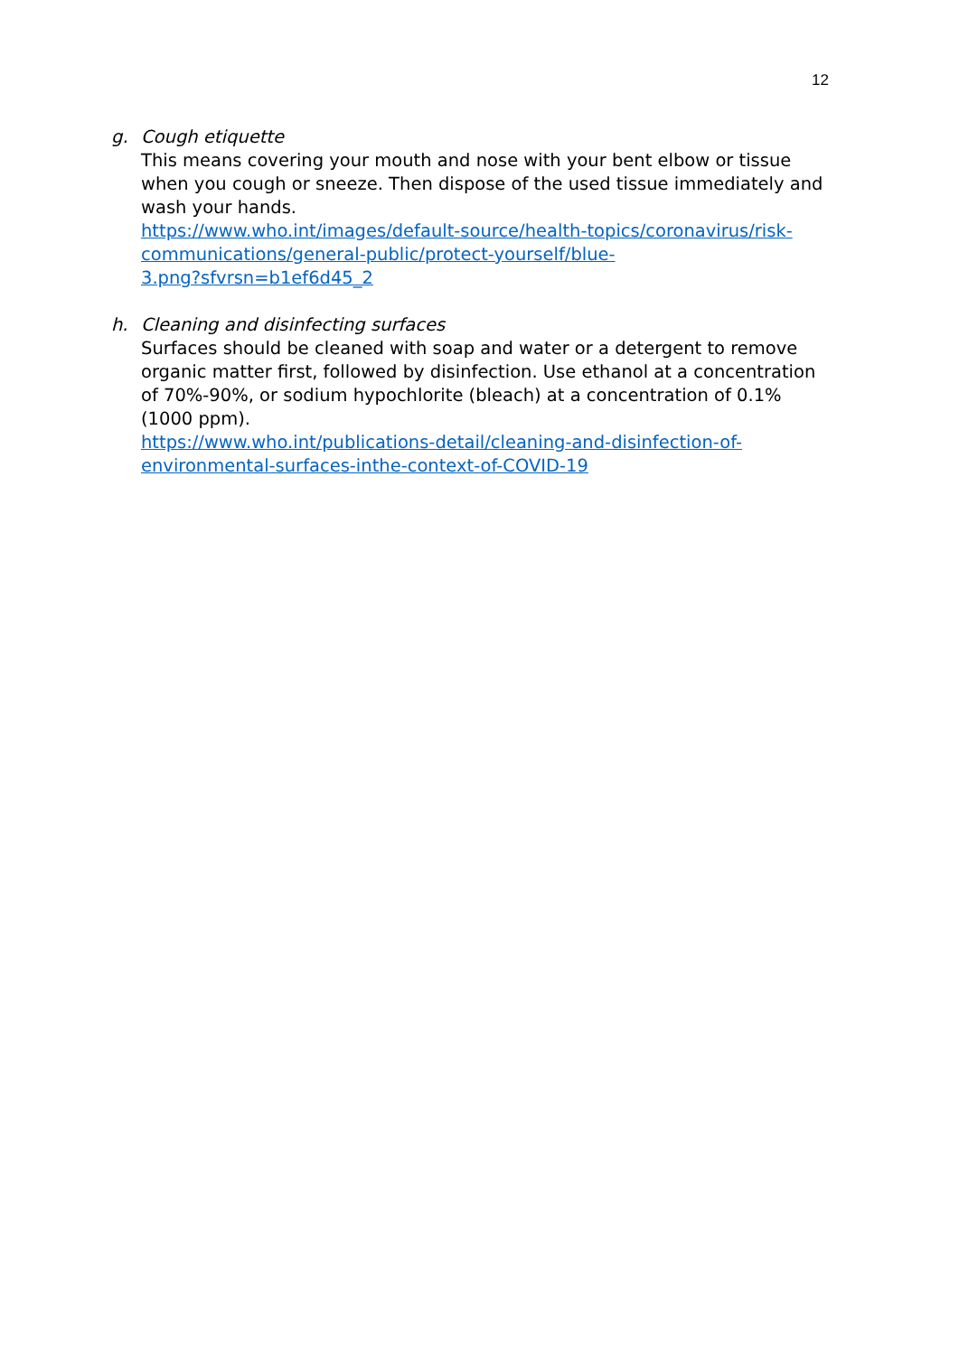12
g. Cough etiquette
This means covering your mouth and nose with your bent elbow or tissue when you cough or sneeze. Then dispose of the used tissue immediately and wash your hands.
https://www.who.int/images/default-source/health-topics/coronavirus/risk-
communications/general-public/protect-yourself/blue-
3.png?sfvrsn=b1ef6d45_2
h. Cleaning and disinfecting surfaces
Surfaces should be cleaned with soap and water or a detergent to remove organic matter first, followed by disinfection. Use ethanol at a concentration of 70%-90%, or sodium hypochlorite (bleach) at a concentration of 0.1% (1000 ppm).
https://www.who.int/publications-detail/cleaning-and-disinfection-of-
environmental-surfaces-inthe-context-of-COVID-19